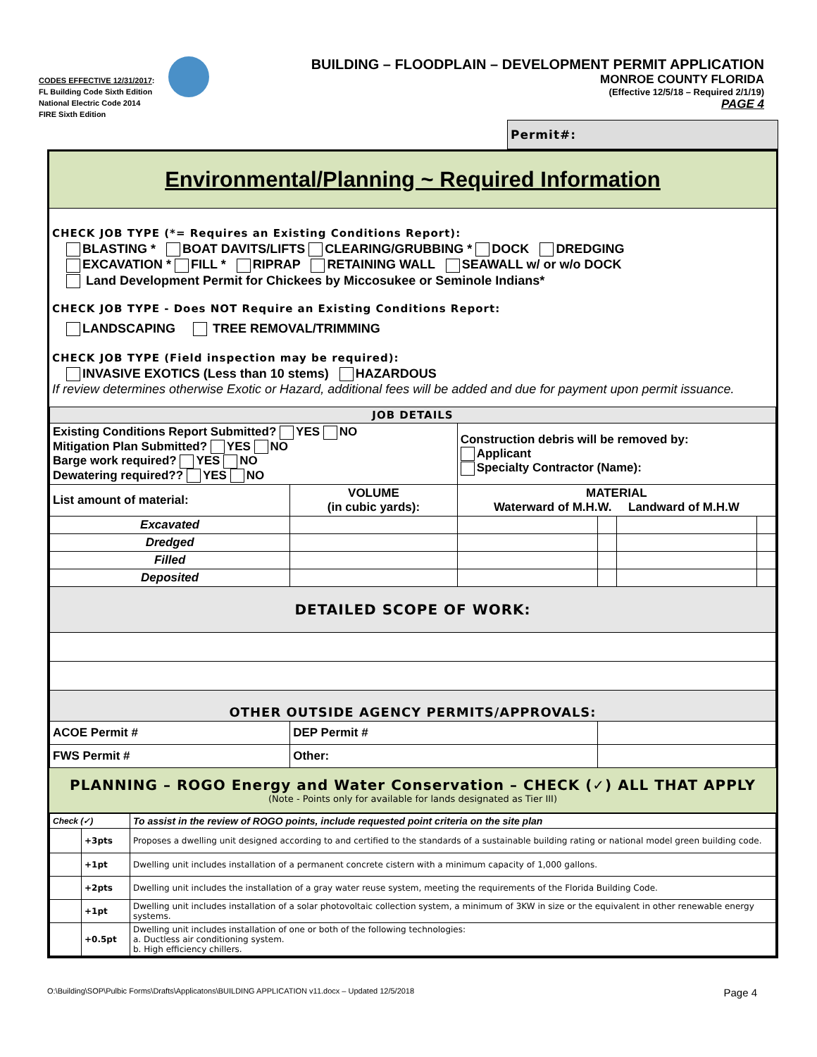CODES EFFECTIVE 12/31/2017:
FL Building Code Sixth Edition
National Electric Code 2014
FIRE Sixth Edition
BUILDING – FLOODPLAIN – DEVELOPMENT PERMIT APPLICATION
MONROE COUNTY FLORIDA
(Effective 12/5/18 – Required 2/1/19)
PAGE 4
Permit#:
Environmental/Planning ~ Required Information
CHECK JOB TYPE (*= Requires an Existing Conditions Report):
BLASTING * BOAT DAVITS/LIFTS CLEARING/GRUBBING * DOCK DREDGING
EXCAVATION * FILL * RIPRAP RETAINING WALL SEAWALL w/ or w/o DOCK
Land Development Permit for Chickees by Miccosukee or Seminole Indians*
CHECK JOB TYPE - Does NOT Require an Existing Conditions Report:
LANDSCAPING TREE REMOVAL/TRIMMING
CHECK JOB TYPE (Field inspection may be required):
INVASIVE EXOTICS (Less than 10 stems) HAZARDOUS
If review determines otherwise Exotic or Hazard, additional fees will be added and due for payment upon permit issuance.
| JOB DETAILS | | | | | |
| Existing Conditions Report Submitted? YES NO Mitigation Plan Submitted? YES NO Barge work required? YES NO Dewatering required?? YES NO | | Construction debris will be removed by: Applicant Specialty Contractor (Name): | | | |
| List amount of material: | VOLUME (in cubic yards): | MATERIAL Waterward of M.H.W. Landward of M.H.W | | | |
| Excavated | | | | | |
| Dredged | | | | | |
| Filled | | | | | |
| Deposited | | | | | |
| DETAILED SCOPE OF WORK: | | | | | |
| OTHER OUTSIDE AGENCY PERMITS/APPROVALS: | | | | | |
| ACOE Permit # | DEP Permit # | | | | |
| FWS Permit # | Other: | | | | |
PLANNING – ROGO Energy and Water Conservation – CHECK (✓) ALL THAT APPLY
(Note - Points only for available for lands designated as Tier III)
| Check (✓) | | To assist in the review of ROGO points, include requested point criteria on the site plan |
| | +3pts | Proposes a dwelling unit designed according to and certified to the standards of a sustainable building rating or national model green building code. |
| | +1pt | Dwelling unit includes installation of a permanent concrete cistern with a minimum capacity of 1,000 gallons. |
| | +2pts | Dwelling unit includes the installation of a gray water reuse system, meeting the requirements of the Florida Building Code. |
| | +1pt | Dwelling unit includes installation of a solar photovoltaic collection system, a minimum of 3KW in size or the equivalent in other renewable energy systems. |
| | +0.5pt | Dwelling unit includes installation of one or both of the following technologies: a. Ductless air conditioning system. b. High efficiency chillers. |
O:\Building\SOP\Pulbic Forms\Drafts\Applicatons\BUILDING APPLICATION v11.docx – Updated 12/5/2018 Page 4